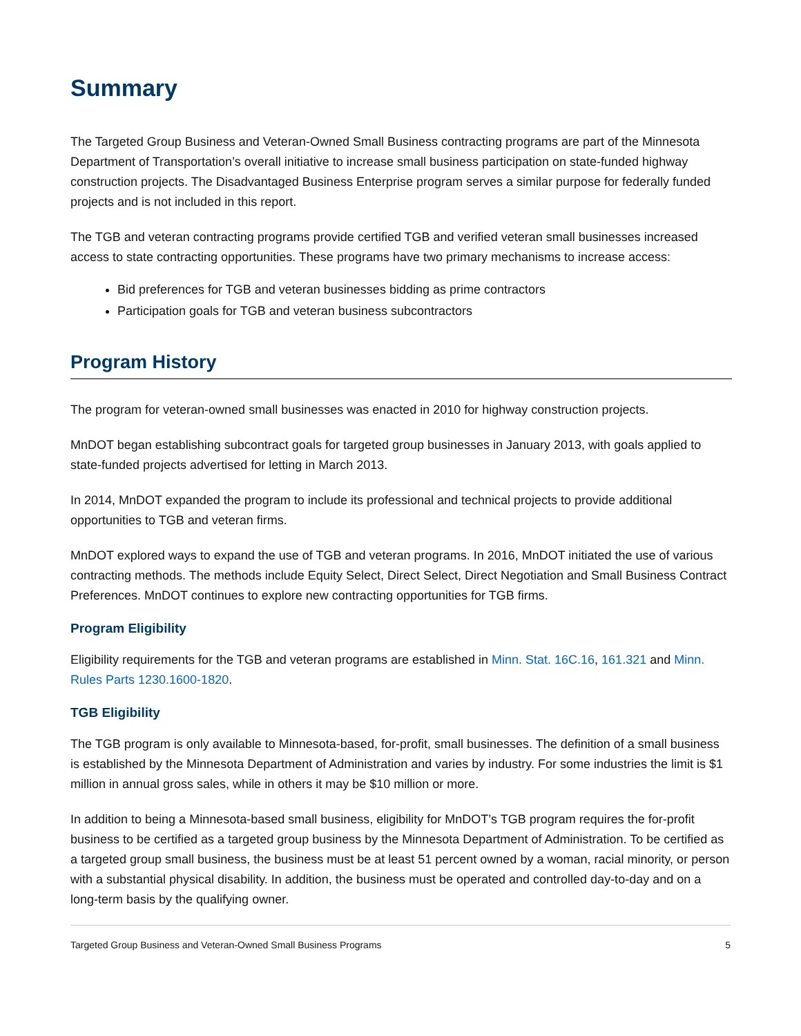Summary
The Targeted Group Business and Veteran-Owned Small Business contracting programs are part of the Minnesota Department of Transportation’s overall initiative to increase small business participation on state-funded highway construction projects. The Disadvantaged Business Enterprise program serves a similar purpose for federally funded projects and is not included in this report.
The TGB and veteran contracting programs provide certified TGB and verified veteran small businesses increased access to state contracting opportunities. These programs have two primary mechanisms to increase access:
Bid preferences for TGB and veteran businesses bidding as prime contractors
Participation goals for TGB and veteran business subcontractors
Program History
The program for veteran-owned small businesses was enacted in 2010 for highway construction projects.
MnDOT began establishing subcontract goals for targeted group businesses in January 2013, with goals applied to state-funded projects advertised for letting in March 2013.
In 2014, MnDOT expanded the program to include its professional and technical projects to provide additional opportunities to TGB and veteran firms.
MnDOT explored ways to expand the use of TGB and veteran programs. In 2016, MnDOT initiated the use of various contracting methods. The methods include Equity Select, Direct Select, Direct Negotiation and Small Business Contract Preferences. MnDOT continues to explore new contracting opportunities for TGB firms.
Program Eligibility
Eligibility requirements for the TGB and veteran programs are established in Minn. Stat. 16C.16, 161.321 and Minn. Rules Parts 1230.1600-1820.
TGB Eligibility
The TGB program is only available to Minnesota-based, for-profit, small businesses. The definition of a small business is established by the Minnesota Department of Administration and varies by industry. For some industries the limit is $1 million in annual gross sales, while in others it may be $10 million or more.
In addition to being a Minnesota-based small business, eligibility for MnDOT’s TGB program requires the for-profit business to be certified as a targeted group business by the Minnesota Department of Administration. To be certified as a targeted group small business, the business must be at least 51 percent owned by a woman, racial minority, or person with a substantial physical disability. In addition, the business must be operated and controlled day-to-day and on a long-term basis by the qualifying owner.
Targeted Group Business and Veteran-Owned Small Business Programs 5